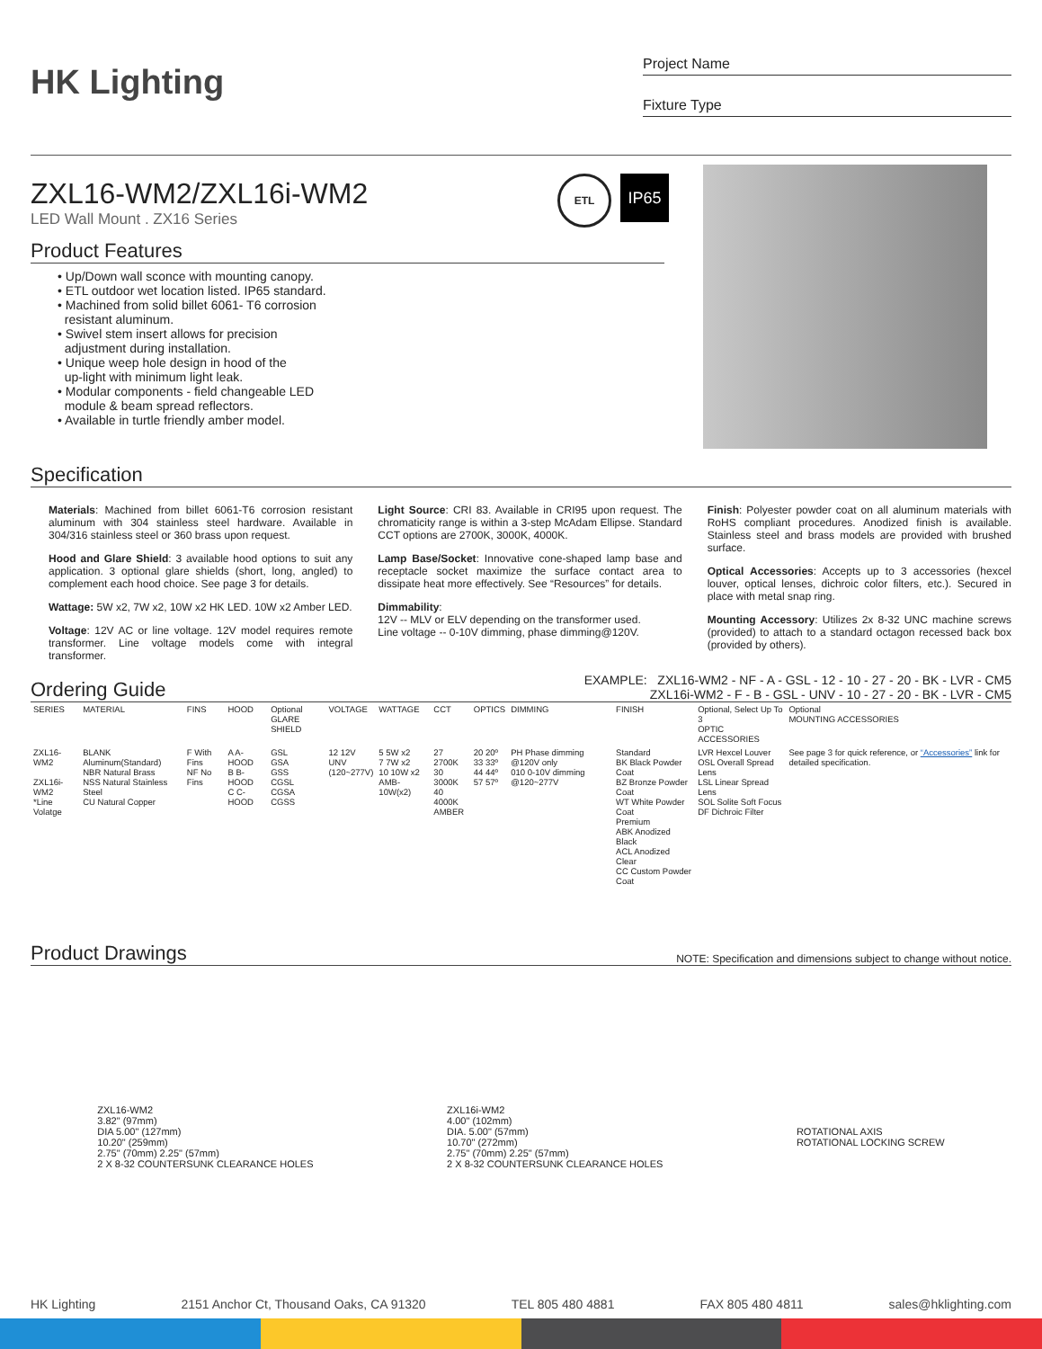HK Lighting
Project Name
Fixture Type
ZXL16-WM2/ZXL16i-WM2
LED Wall Mount . ZX16 Series
ETL
IP65
Product Features
• Up/Down wall sconce with mounting canopy.
• ETL outdoor wet location listed. IP65 standard.
• Machined from solid billet 6061- T6 corrosion
resistant aluminum.
• Swivel stem insert allows for precision
adjustment during installation.
• Unique weep hole design in hood of the
up-light with minimum light leak.
• Modular components - field changeable LED
module & beam spread reflectors.
• Available in turtle friendly amber model.
Specification
Materials: Machined from billet 6061-T6 corrosion resistant aluminum with 304 stainless steel hardware. Available in 304/316 stainless steel or 360 brass upon request.
Hood and Glare Shield: 3 available hood options to suit any application. 3 optional glare shields (short, long, angled) to complement each hood choice. See page 3 for details.
Wattage: 5W x2, 7W x2, 10W x2 HK LED. 10W x2 Amber LED.
Voltage: 12V AC or line voltage. 12V model requires remote transformer. Line voltage models come with integral transformer.
Light Source: CRI 83. Available in CRI95 upon request. The chromaticity range is within a 3-step McAdam Ellipse. Standard CCT options are 2700K, 3000K, 4000K.
Lamp Base/Socket: Innovative cone-shaped lamp base and receptacle socket maximize the surface contact area to dissipate heat more effectively. See “Resources” for details.
Dimmability:
12V -- MLV or ELV depending on the transformer used.
Line voltage -- 0-10V dimming, phase dimming@120V.
Finish: Polyester powder coat on all aluminum materials with RoHS compliant procedures. Anodized finish is available. Stainless steel and brass models are provided with brushed surface.
Optical Accessories: Accepts up to 3 accessories (hexcel louver, optical lenses, dichroic color filters, etc.). Secured in place with metal snap ring.
Mounting Accessory: Utilizes 2x 8-32 UNC machine screws (provided) to attach to a standard octagon recessed back box (provided by others).
Ordering Guide EXAMPLE: ZXL16-WM2 - NF - A - GSL - 12 - 10 - 27 - 20 - BK - LVR - CM5
ZXL16i-WM2 - F - B - GSL - UNV - 10 - 27 - 20 - BK - LVR - CM5
| SERIES | MATERIAL | FINS | HOOD | Optional GLARE SHIELD | VOLTAGE | WATTAGE | CCT | OPTICS | DIMMING | FINISH | Optional, Select Up To 3 OPTIC ACCESSORIES | Optional MOUNTING ACCESSORIES |
| --- | --- | --- | --- | --- | --- | --- | --- | --- | --- | --- | --- | --- |
| ZXL16-WM2 ZXL16i-WM2 *Line Volatge | BLANK Aluminum(Standard) NBR Natural Brass NSS Natural Stainless Steel CU Natural Copper | F With Fins NF No Fins | A A-HOOD B B-HOOD C C-HOOD | GSL GSA GSS CGSL CGSA CGSS | 12 12V UNV (120~277V) | 5 5W x2 7 7W x2 10 10W x2 AMB-10W(x2) | 27 2700K 30 3000K 40 4000K AMBER | 20 20º 33 33º 44 44º 57 57º | PH Phase dimming @120V only 010 0-10V dimming @120~277V | Standard BK Black Powder Coat BZ Bronze Powder Coat WT White Powder Coat Premium ABK Anodized Black ACL Anodized Clear CC Custom Powder Coat | LVR Hexcel Louver OSL Overall Spread Lens LSL Linear Spread Lens SOL Solite Soft Focus DF Dichroic Filter | See page 3 for quick reference, or “Accessories” link for detailed specification. |
Product Drawings NOTE: Specification and dimensions subject to change without notice.
ZXL16-WM2
3.82" (97mm)
DIA 5.00" (127mm)
10.20" (259mm)
2.75" (70mm) 2.25" (57mm)
2 X 8-32 COUNTERSUNK CLEARANCE HOLES
ZXL16i-WM2
4.00" (102mm)
DIA. 5.00" (57mm)
10.70" (272mm)
2.75" (70mm) 2.25" (57mm)
2 X 8-32 COUNTERSUNK CLEARANCE HOLES
ROTATIONAL AXIS
ROTATIONAL LOCKING SCREW
HK Lighting 2151 Anchor Ct, Thousand Oaks, CA 91320 TEL 805 480 4881 FAX 805 480 4811 sales@hklighting.com